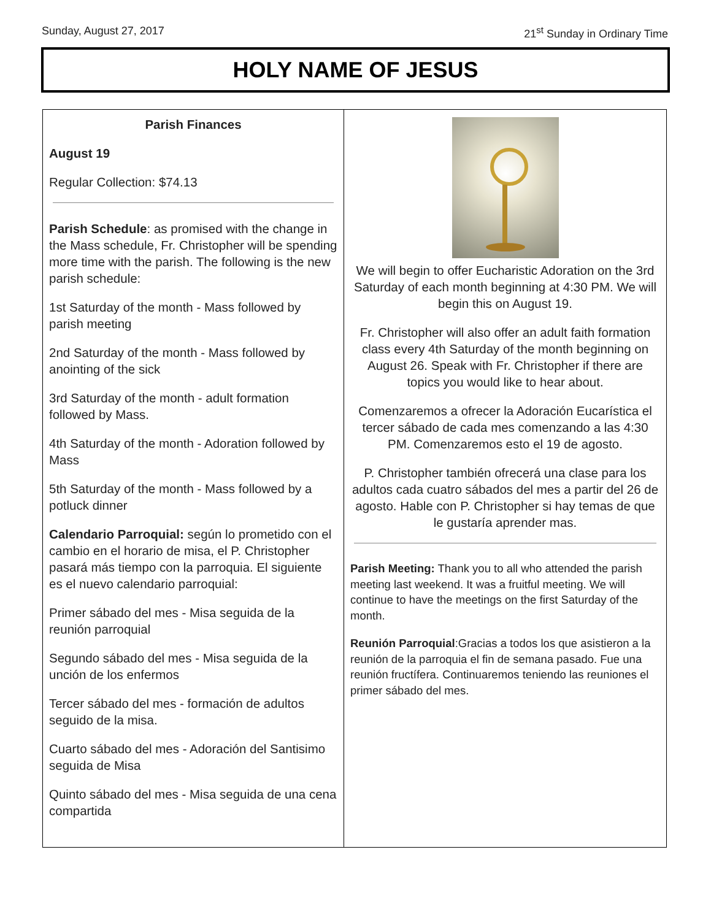Sunday, August 27, 2017 21<sup>st</sup> Sunday in Ordinary Time
HOLY NAME OF JESUS
Parish Finances
August 19
Regular Collection: $74.13
Parish Schedule: as promised with the change in the Mass schedule, Fr. Christopher will be spending more time with the parish. The following is the new parish schedule:
1st Saturday of the month - Mass followed by parish meeting
2nd Saturday of the month - Mass followed by anointing of the sick
3rd Saturday of the month - adult formation followed by Mass.
4th Saturday of the month - Adoration followed by Mass
5th Saturday of the month - Mass followed by a potluck dinner
Calendario Parroquial: según lo prometido con el cambio en el horario de misa, el P. Christopher pasará más tiempo con la parroquia. El siguiente es el nuevo calendario parroquial:
Primer sábado del mes - Misa seguida de la reunión parroquial
Segundo sábado del mes - Misa seguida de la unción de los enfermos
Tercer sábado del mes - formación de adultos seguido de la misa.
Cuarto sábado del mes - Adoración del Santisimo seguida de Misa
Quinto sábado del mes - Misa seguida de una cena compartida
We will begin to offer Eucharistic Adoration on the 3rd Saturday of each month beginning at 4:30 PM. We will begin this on August 19.
Fr. Christopher will also offer an adult faith formation class every 4th Saturday of the month beginning on August 26. Speak with Fr. Christopher if there are topics you would like to hear about.
Comenzaremos a ofrecer la Adoración Eucarística el tercer sábado de cada mes comenzando a las 4:30 PM. Comenzaremos esto el 19 de agosto.
P. Christopher también ofrecerá una clase para los adultos cada cuatro sábados del mes a partir del 26 de agosto. Hable con P. Christopher si hay temas de que le gustaría aprender mas.
Parish Meeting: Thank you to all who attended the parish meeting last weekend. It was a fruitful meeting. We will continue to have the meetings on the first Saturday of the month.
Reunión Parroquial:Gracias a todos los que asistieron a la reunión de la parroquia el fin de semana pasado. Fue una reunión fructífera. Continuaremos teniendo las reuniones el primer sábado del mes.